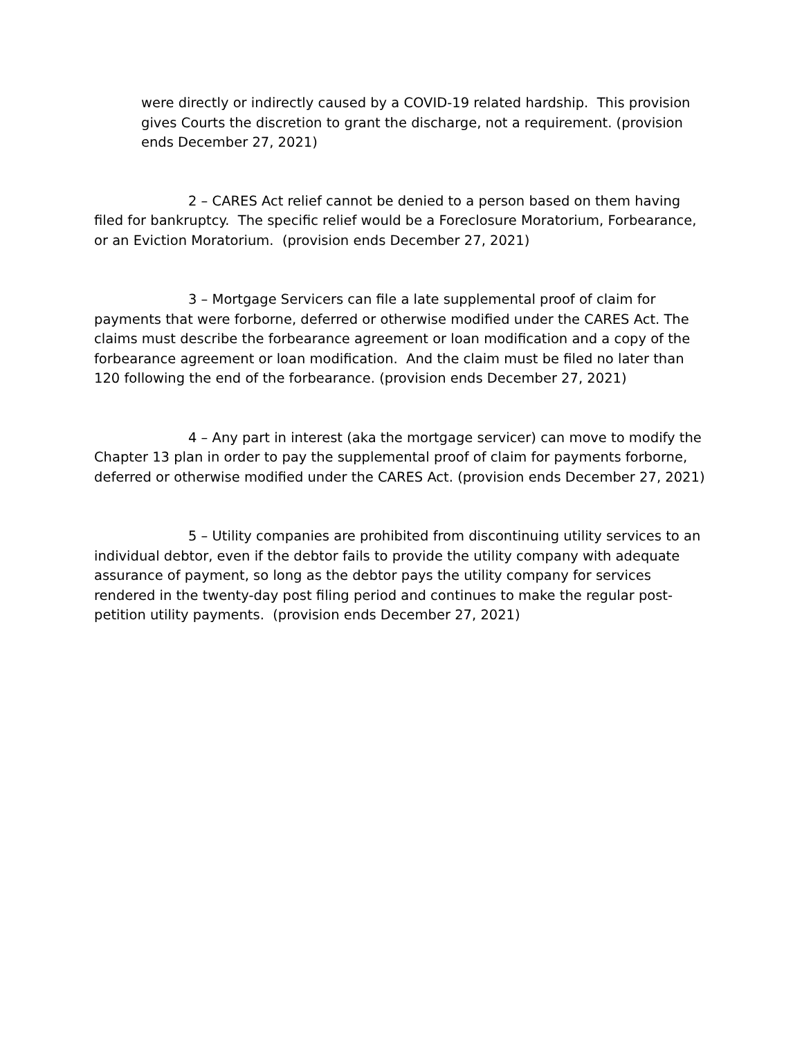were directly or indirectly caused by a COVID-19 related hardship. This provision gives Courts the discretion to grant the discharge, not a requirement. (provision ends December 27, 2021)
2 – CARES Act relief cannot be denied to a person based on them having filed for bankruptcy. The specific relief would be a Foreclosure Moratorium, Forbearance, or an Eviction Moratorium. (provision ends December 27, 2021)
3 – Mortgage Servicers can file a late supplemental proof of claim for payments that were forborne, deferred or otherwise modified under the CARES Act. The claims must describe the forbearance agreement or loan modification and a copy of the forbearance agreement or loan modification. And the claim must be filed no later than 120 following the end of the forbearance. (provision ends December 27, 2021)
4 – Any part in interest (aka the mortgage servicer) can move to modify the Chapter 13 plan in order to pay the supplemental proof of claim for payments forborne, deferred or otherwise modified under the CARES Act. (provision ends December 27, 2021)
5 – Utility companies are prohibited from discontinuing utility services to an individual debtor, even if the debtor fails to provide the utility company with adequate assurance of payment, so long as the debtor pays the utility company for services rendered in the twenty-day post filing period and continues to make the regular post-petition utility payments. (provision ends December 27, 2021)